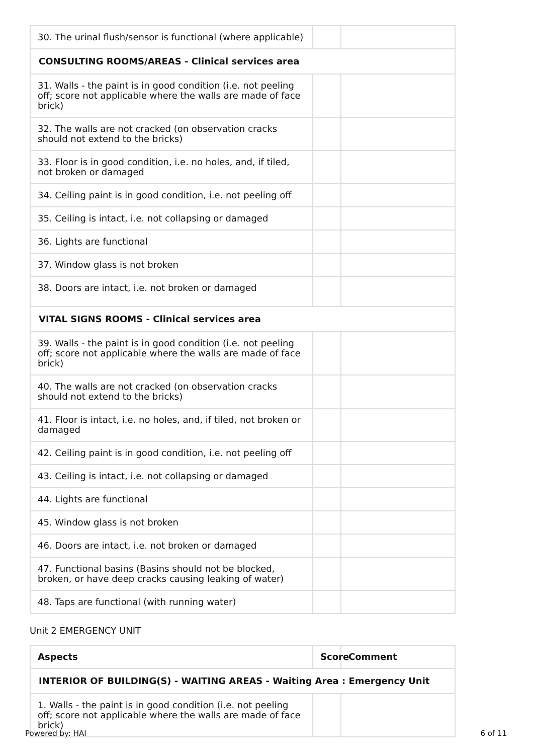| 30. The urinal flush/sensor is functional (where applicable) | | |
| CONSULTING ROOMS/AREAS - Clinical services area | | |
| 31. Walls - the paint is in good condition (i.e. not peeling off; score not applicable where the walls are made of face brick) | | |
| 32. The walls are not cracked (on observation cracks should not extend to the bricks) | | |
| 33. Floor is in good condition, i.e. no holes, and, if tiled, not broken or damaged | | |
| 34. Ceiling paint is in good condition, i.e. not peeling off | | |
| 35. Ceiling is intact, i.e. not collapsing or damaged | | |
| 36. Lights are functional | | |
| 37. Window glass is not broken | | |
| 38. Doors are intact, i.e. not broken or damaged | | |
| VITAL SIGNS ROOMS - Clinical services area | | |
| 39. Walls - the paint is in good condition (i.e. not peeling off; score not applicable where the walls are made of face brick) | | |
| 40. The walls are not cracked (on observation cracks should not extend to the bricks) | | |
| 41. Floor is intact, i.e. no holes, and, if tiled, not broken or damaged | | |
| 42. Ceiling paint is in good condition, i.e. not peeling off | | |
| 43. Ceiling is intact, i.e. not collapsing or damaged | | |
| 44. Lights are functional | | |
| 45. Window glass is not broken | | |
| 46. Doors are intact, i.e. not broken or damaged | | |
| 47. Functional basins (Basins should not be blocked, broken, or have deep cracks causing leaking of water) | | |
| 48. Taps are functional (with running water) | | |
Unit 2 EMERGENCY UNIT
| Aspects | Score | Comment |
| --- | --- | --- |
| INTERIOR OF BUILDING(S) - WAITING AREAS - Waiting Area : Emergency Unit | | |
| 1. Walls - the paint is in good condition (i.e. not peeling off; score not applicable where the walls are made of face brick) | | |
Powered by: HAI 6 of 11